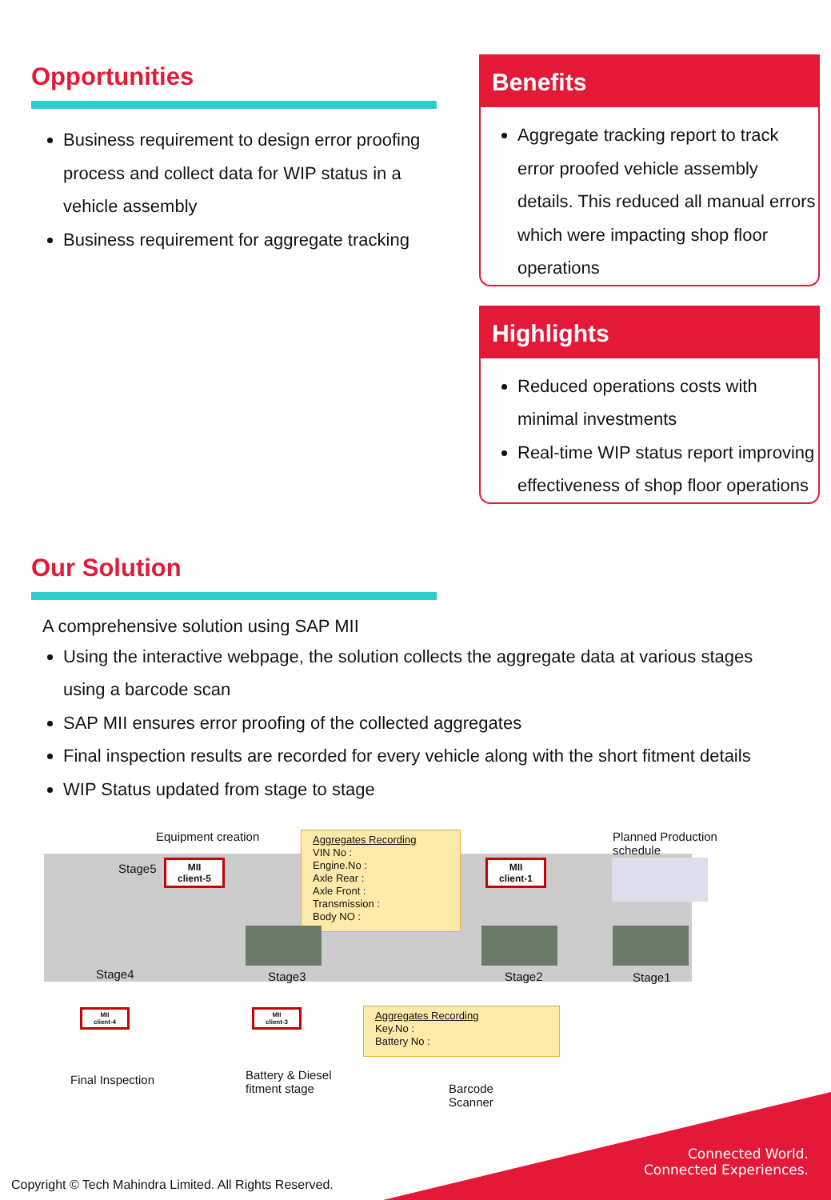Opportunities
Business requirement to design error proofing process and collect data for WIP status in a vehicle assembly
Business requirement for aggregate tracking
Benefits
Aggregate tracking report to track error proofed vehicle assembly details. This reduced all manual errors which were impacting shop floor operations
Highlights
Reduced operations costs with minimal investments
Real-time WIP status report improving effectiveness of shop floor operations
Our Solution
A comprehensive solution using SAP MII
Using the interactive webpage, the solution collects the aggregate data at various stages using a barcode scan
SAP MII ensures error proofing of the collected aggregates
Final inspection results are recorded for every vehicle along with the short fitment details
WIP Status updated from stage to stage
Equipment creation
Planned Production schedule
MII
client-5
Stage5
Aggregates Recording
VIN No :
Engine.No :
Axle Rear :
Axle Front :
Transmission :
Body NO :
MII
client-1
Stage4 Stage3 Stage2 Stage1
MII
client-4
MII
client-3
Aggregates Recording
Key.No :
Battery No :
Final Inspection
Battery & Diesel
fitment stage
Barcode
Scanner
Connected World.
Connected Experiences.
Copyright © Tech Mahindra Limited. All Rights Reserved.